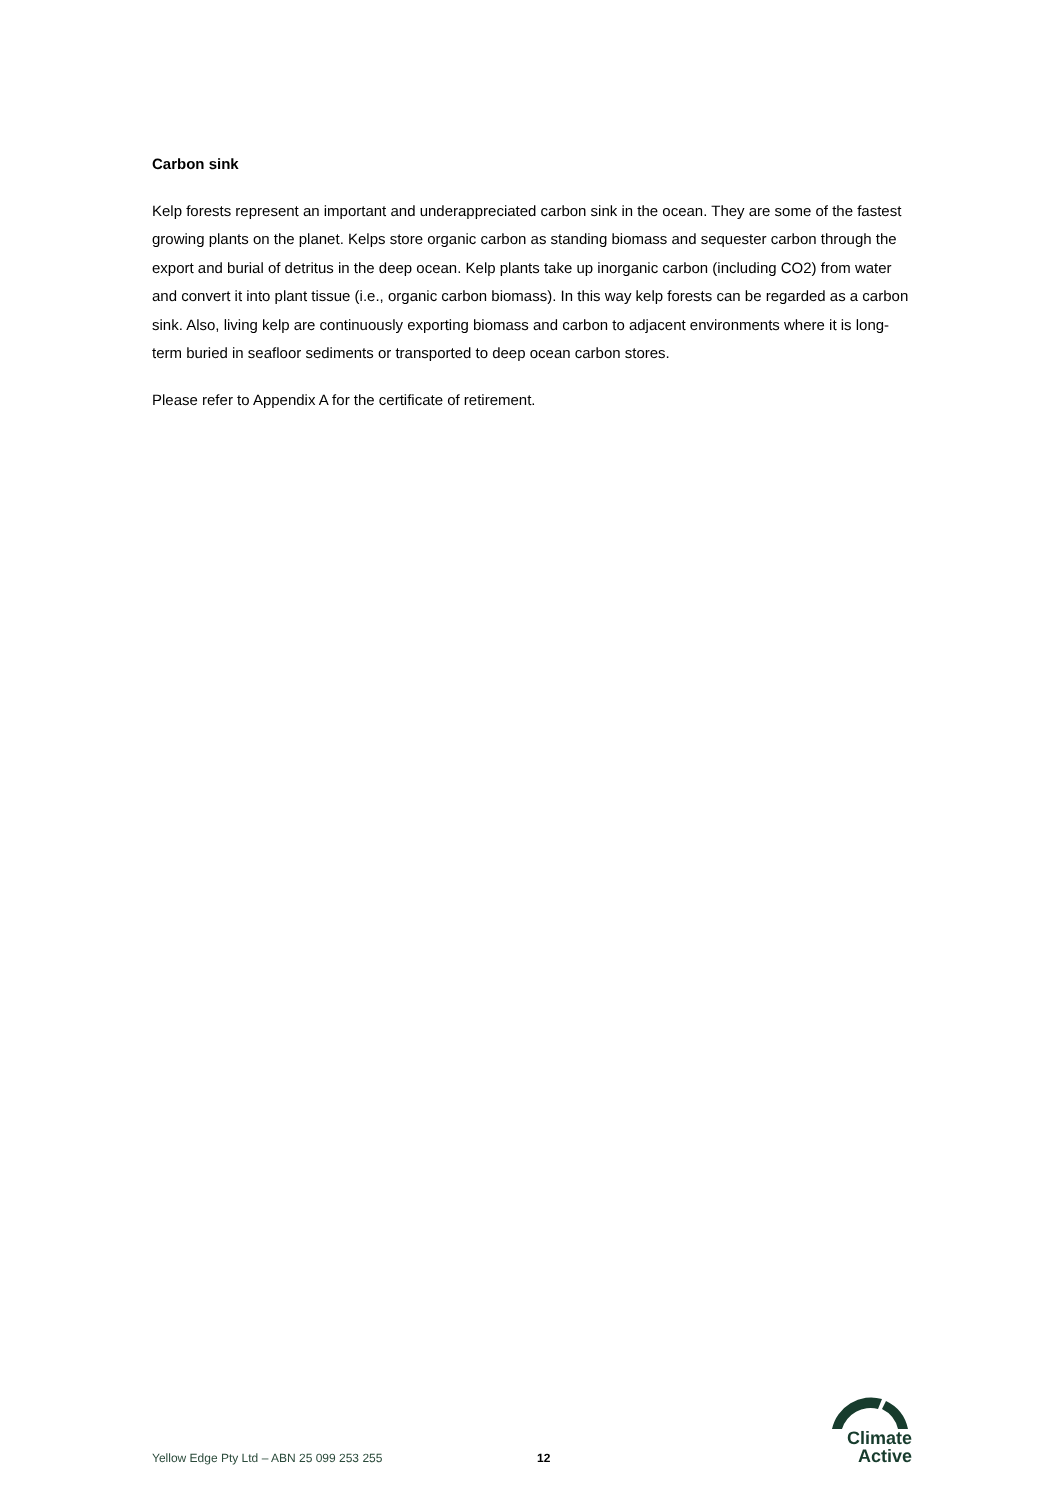Carbon sink
Kelp forests represent an important and underappreciated carbon sink in the ocean. They are some of the fastest growing plants on the planet. Kelps store organic carbon as standing biomass and sequester carbon through the export and burial of detritus in the deep ocean. Kelp plants take up inorganic carbon (including CO2) from water and convert it into plant tissue (i.e., organic carbon biomass). In this way kelp forests can be regarded as a carbon sink. Also, living kelp are continuously exporting biomass and carbon to adjacent environments where it is long- term buried in seafloor sediments or transported to deep ocean carbon stores.
Please refer to Appendix A for the certificate of retirement.
Yellow Edge Pty Ltd – ABN 25 099 253 255
12
Climate
Active